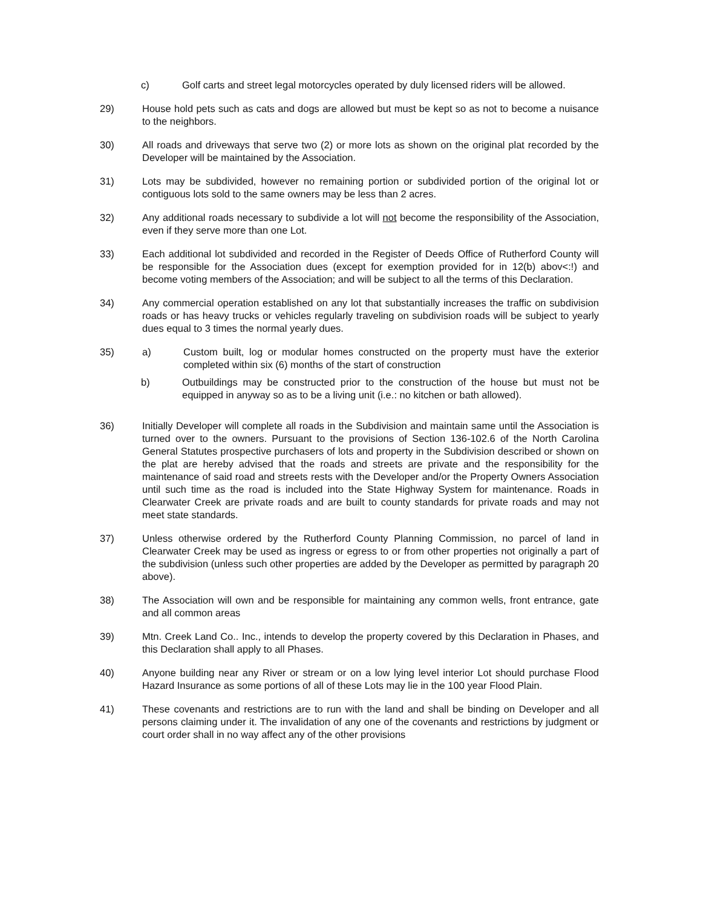c) Golf carts and street legal motorcycles operated by duly licensed riders will be allowed.
29) House hold pets such as cats and dogs are allowed but must be kept so as not to become a nuisance to the neighbors.
30) All roads and driveways that serve two (2) or more lots as shown on the original plat recorded by the Developer will be maintained by the Association.
31) Lots may be subdivided, however no remaining portion or subdivided portion of the original lot or contiguous lots sold to the same owners may be less than 2 acres.
32) Any additional roads necessary to subdivide a lot will not become the responsibility of the Association, even if they serve more than one Lot.
33) Each additional lot subdivided and recorded in the Register of Deeds Office of Rutherford County will be responsible for the Association dues (except for exemption provided for in 12(b) abov<:!) and become voting members of the Association; and will be subject to all the terms of this Declaration.
34) Any commercial operation established on any lot that substantially increases the traffic on subdivision roads or has heavy trucks or vehicles regularly traveling on subdivision roads will be subject to yearly dues equal to 3 times the normal yearly dues.
35) a) Custom built, log or modular homes constructed on the property must have the exterior completed within six (6) months of the start of construction
b) Outbuildings may be constructed prior to the construction of the house but must not be equipped in anyway so as to be a living unit (i.e.: no kitchen or bath allowed).
36) Initially Developer will complete all roads in the Subdivision and maintain same until the Association is turned over to the owners. Pursuant to the provisions of Section 136-102.6 of the North Carolina General Statutes prospective purchasers of lots and property in the Subdivision described or shown on the plat are hereby advised that the roads and streets are private and the responsibility for the maintenance of said road and streets rests with the Developer and/or the Property Owners Association until such time as the road is included into the State Highway System for maintenance. Roads in Clearwater Creek are private roads and are built to county standards for private roads and may not meet state standards.
37) Unless otherwise ordered by the Rutherford County Planning Commission, no parcel of land in Clearwater Creek may be used as ingress or egress to or from other properties not originally a part of the subdivision (unless such other properties are added by the Developer as permitted by paragraph 20 above).
38) The Association will own and be responsible for maintaining any common wells, front entrance, gate and all common areas
39) Mtn. Creek Land Co.. Inc., intends to develop the property covered by this Declaration in Phases, and this Declaration shall apply to all Phases.
40) Anyone building near any River or stream or on a low lying level interior Lot should purchase Flood Hazard Insurance as some portions of all of these Lots may lie in the 100 year Flood Plain.
41) These covenants and restrictions are to run with the land and shall be binding on Developer and all persons claiming under it. The invalidation of any one of the covenants and restrictions by judgment or court order shall in no way affect any of the other provisions